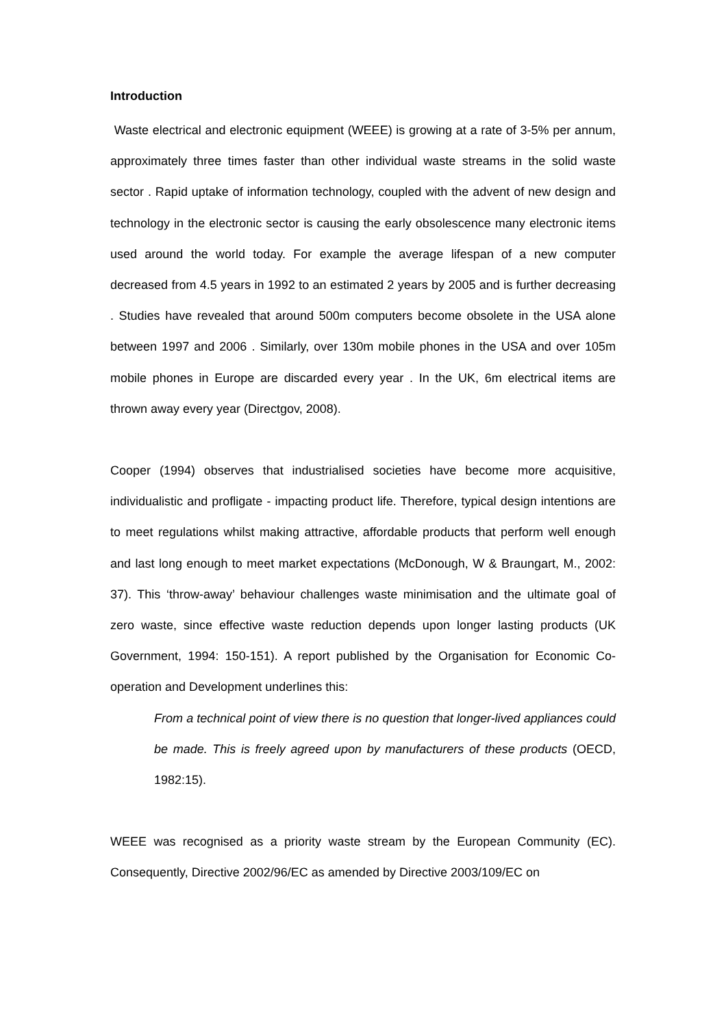Introduction
Waste electrical and electronic equipment (WEEE) is growing at a rate of 3-5% per annum, approximately three times faster than other individual waste streams in the solid waste sector . Rapid uptake of information technology, coupled with the advent of new design and technology in the electronic sector is causing the early obsolescence many electronic items used around the world today. For example the average lifespan of a new computer decreased from 4.5 years in 1992 to an estimated 2 years by 2005 and is further decreasing . Studies have revealed that around 500m computers become obsolete in the USA alone between 1997 and 2006 . Similarly, over 130m mobile phones in the USA and over 105m mobile phones in Europe are discarded every year . In the UK, 6m electrical items are thrown away every year (Directgov, 2008).
Cooper (1994) observes that industrialised societies have become more acquisitive, individualistic and profligate - impacting product life. Therefore, typical design intentions are to meet regulations whilst making attractive, affordable products that perform well enough and last long enough to meet market expectations (McDonough, W & Braungart, M., 2002: 37). This ‘throw-away’ behaviour challenges waste minimisation and the ultimate goal of zero waste, since effective waste reduction depends upon longer lasting products (UK Government, 1994: 150-151). A report published by the Organisation for Economic Co-operation and Development underlines this:
From a technical point of view there is no question that longer-lived appliances could be made. This is freely agreed upon by manufacturers of these products (OECD, 1982:15).
WEEE was recognised as a priority waste stream by the European Community (EC). Consequently, Directive 2002/96/EC as amended by Directive 2003/109/EC on